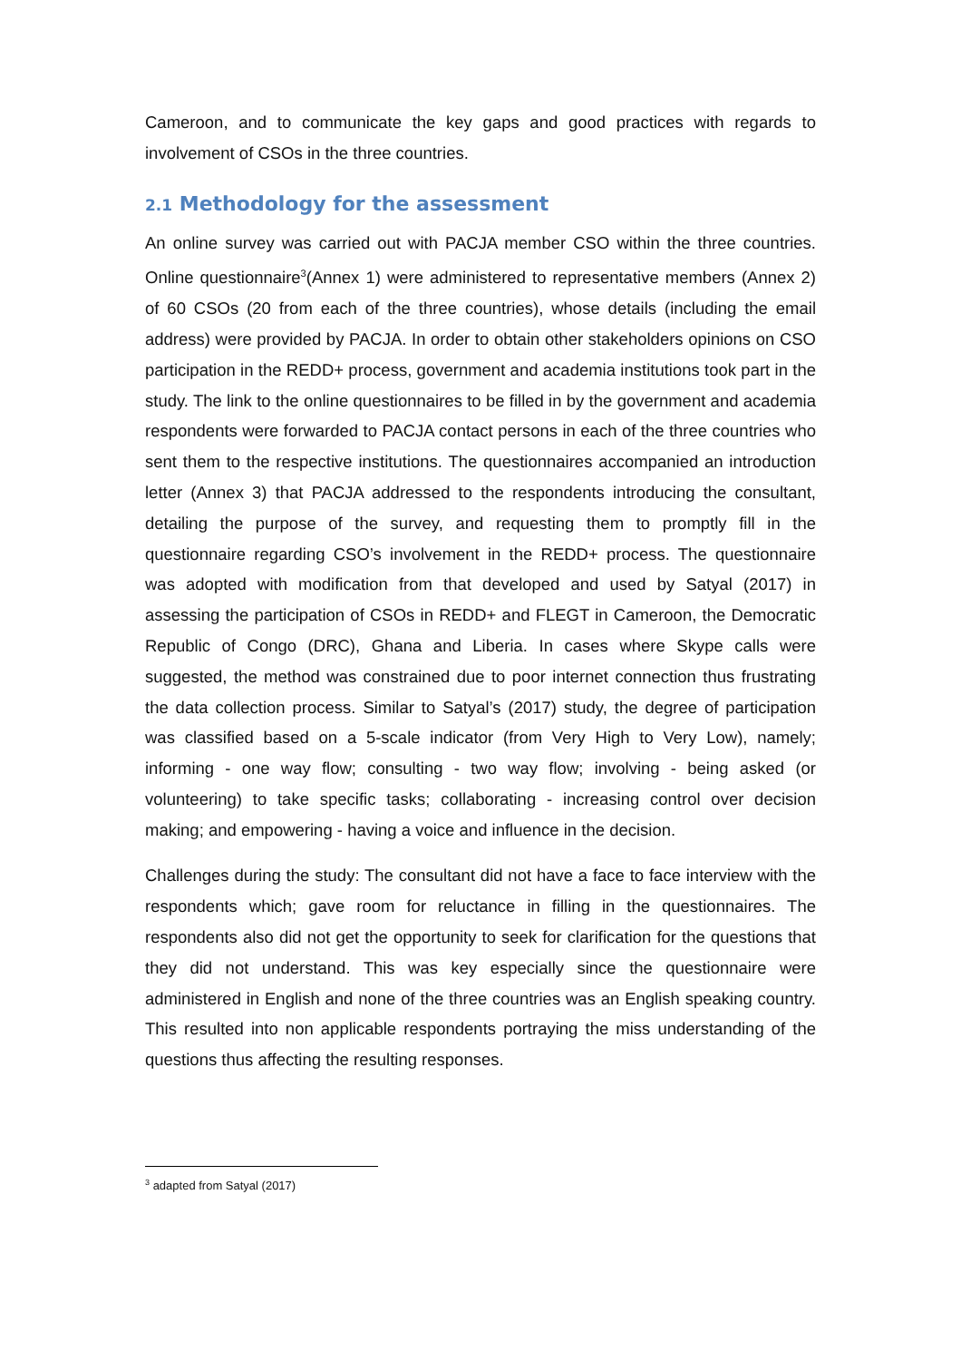Cameroon, and to communicate the key gaps and good practices with regards to involvement of CSOs in the three countries.
2.1 Methodology for the assessment
An online survey was carried out with PACJA member CSO within the three countries. Online questionnaire<sup>3</sup>(Annex 1) were administered to representative members (Annex 2) of 60 CSOs (20 from each of the three countries), whose details (including the email address) were provided by PACJA. In order to obtain other stakeholders opinions on CSO participation in the REDD+ process, government and academia institutions took part in the study. The link to the online questionnaires to be filled in by the government and academia respondents were forwarded to PACJA contact persons in each of the three countries who sent them to the respective institutions. The questionnaires accompanied an introduction letter (Annex 3) that PACJA addressed to the respondents introducing the consultant, detailing the purpose of the survey, and requesting them to promptly fill in the questionnaire regarding CSO’s involvement in the REDD+ process. The questionnaire was adopted with modification from that developed and used by Satyal (2017) in assessing the participation of CSOs in REDD+ and FLEGT in Cameroon, the Democratic Republic of Congo (DRC), Ghana and Liberia. In cases where Skype calls were suggested, the method was constrained due to poor internet connection thus frustrating the data collection process. Similar to Satyal’s (2017) study, the degree of participation was classified based on a 5-scale indicator (from Very High to Very Low), namely; informing - one way flow; consulting - two way flow; involving - being asked (or volunteering) to take specific tasks; collaborating - increasing control over decision making; and empowering - having a voice and influence in the decision.
Challenges during the study: The consultant did not have a face to face interview with the respondents which; gave room for reluctance in filling in the questionnaires. The respondents also did not get the opportunity to seek for clarification for the questions that they did not understand. This was key especially since the questionnaire were administered in English and none of the three countries was an English speaking country. This resulted into non applicable respondents portraying the miss understanding of the questions thus affecting the resulting responses.
<sup>3</sup> adapted from Satyal (2017)